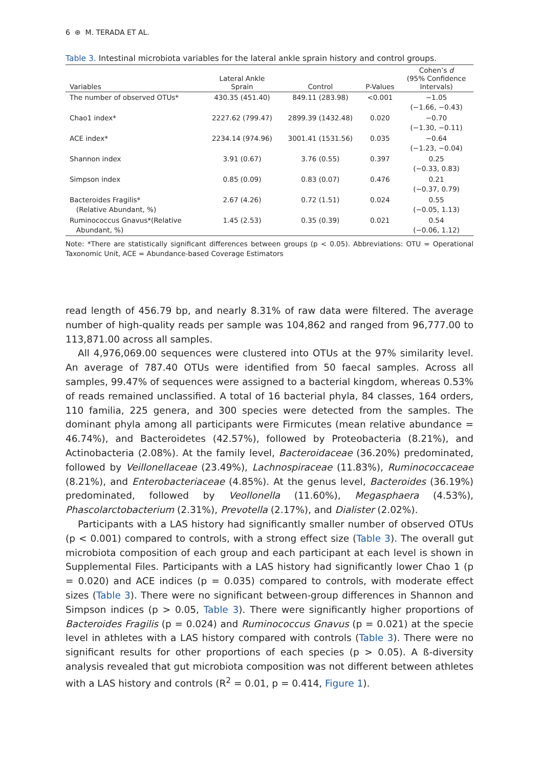6 ⊛ M. TERADA ET AL.
Table 3. Intestinal microbiota variables for the lateral ankle sprain history and control groups.
| Variables | Lateral Ankle Sprain | Control | P-Values | Cohen’s d (95% Confidence Intervals) |
| --- | --- | --- | --- | --- |
| The number of observed OTUs* | 430.35 (451.40) | 849.11 (283.98) | <0.001 | −1.05 (−1.66, −0.43) |
| Chao1 index* | 2227.62 (799.47) | 2899.39 (1432.48) | 0.020 | −0.70 (−1.30, −0.11) |
| ACE index* | 2234.14 (974.96) | 3001.41 (1531.56) | 0.035 | −0.64 (−1.23, −0.04) |
| Shannon index | 3.91 (0.67) | 3.76 (0.55) | 0.397 | 0.25 (−0.33, 0.83) |
| Simpson index | 0.85 (0.09) | 0.83 (0.07) | 0.476 | 0.21 (−0.37, 0.79) |
| Bacteroides Fragilis* (Relative Abundant, %) | 2.67 (4.26) | 0.72 (1.51) | 0.024 | 0.55 (−0.05, 1.13) |
| Ruminococcus Gnavus*(Relative Abundant, %) | 1.45 (2.53) | 0.35 (0.39) | 0.021 | 0.54 (−0.06, 1.12) |
Note: *There are statistically significant differences between groups (p < 0.05). Abbreviations: OTU = Operational Taxonomic Unit, ACE = Abundance-based Coverage Estimators
read length of 456.79 bp, and nearly 8.31% of raw data were filtered. The average number of high-quality reads per sample was 104,862 and ranged from 96,777.00 to 113,871.00 across all samples.
All 4,976,069.00 sequences were clustered into OTUs at the 97% similarity level. An average of 787.40 OTUs were identified from 50 faecal samples. Across all samples, 99.47% of sequences were assigned to a bacterial kingdom, whereas 0.53% of reads remained unclassified. A total of 16 bacterial phyla, 84 classes, 164 orders, 110 familia, 225 genera, and 300 species were detected from the samples. The dominant phyla among all participants were Firmicutes (mean relative abundance = 46.74%), and Bacteroidetes (42.57%), followed by Proteobacteria (8.21%), and Actinobacteria (2.08%). At the family level, Bacteroidaceae (36.20%) predominated, followed by Veillonellaceae (23.49%), Lachnospiraceae (11.83%), Ruminococcaceae (8.21%), and Enterobacteriaceae (4.85%). At the genus level, Bacteroides (36.19%) predominated, followed by Veollonella (11.60%), Megasphaera (4.53%), Phascolarctobacterium (2.31%), Prevotella (2.17%), and Dialister (2.02%).
Participants with a LAS history had significantly smaller number of observed OTUs (p < 0.001) compared to controls, with a strong effect size (Table 3). The overall gut microbiota composition of each group and each participant at each level is shown in Supplemental Files. Participants with a LAS history had significantly lower Chao 1 (p = 0.020) and ACE indices (p = 0.035) compared to controls, with moderate effect sizes (Table 3). There were no significant between-group differences in Shannon and Simpson indices (p > 0.05, Table 3). There were significantly higher proportions of Bacteroides Fragilis (p = 0.024) and Ruminococcus Gnavus (p = 0.021) at the specie level in athletes with a LAS history compared with controls (Table 3). There were no significant results for other proportions of each species (p > 0.05). A ß-diversity analysis revealed that gut microbiota composition was not different between athletes with a LAS history and controls (R<sup>2</sup> = 0.01, p = 0.414, Figure 1).